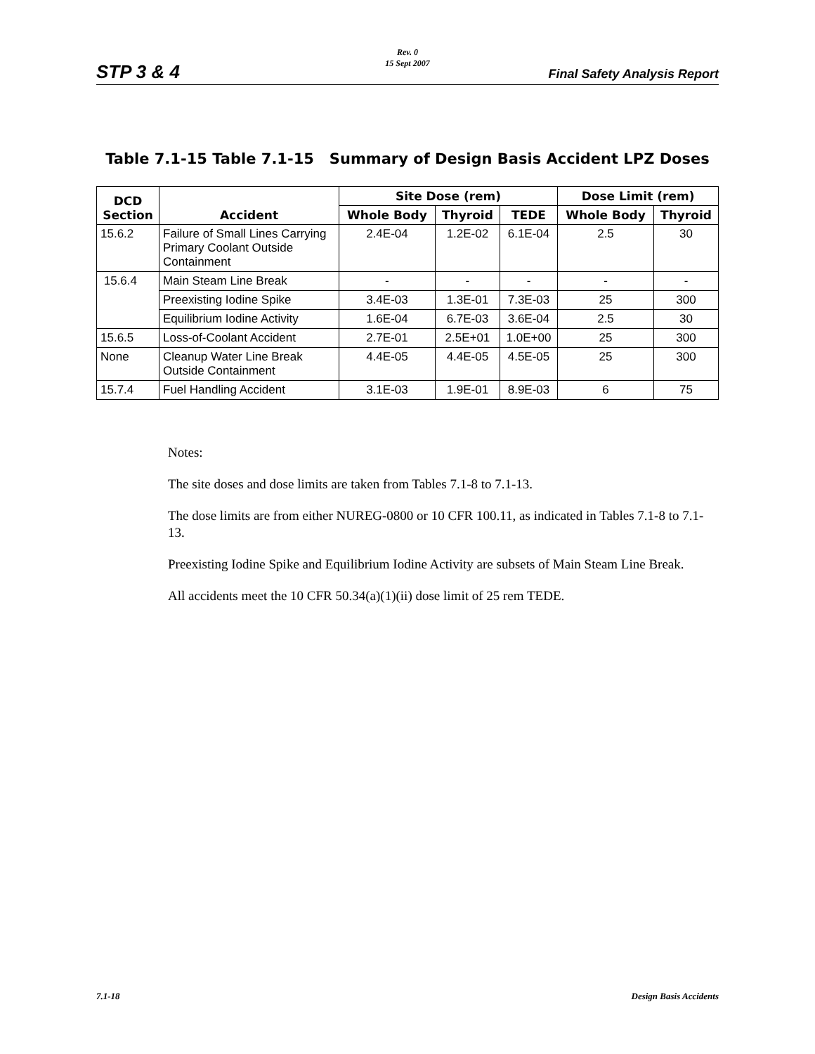STP 3 & 4
Rev. 0
15 Sept 2007
Final Safety Analysis Report
Table 7.1-15 Table 7.1-15 Summary of Design Basis Accident LPZ Doses
| DCD Section | Accident | Site Dose (rem) | | | Dose Limit (rem) | |
| --- | --- | --- | --- | --- | --- | --- |
| | | Whole Body | Thyroid | TEDE | Whole Body | Thyroid |
| 15.6.2 | Failure of Small Lines Carrying Primary Coolant Outside Containment | 2.4E-04 | 1.2E-02 | 6.1E-04 | 2.5 | 30 |
| 15.6.4 | Main Steam Line Break | - | - | - | - | - |
| | Preexisting Iodine Spike | 3.4E-03 | 1.3E-01 | 7.3E-03 | 25 | 300 |
| | Equilibrium Iodine Activity | 1.6E-04 | 6.7E-03 | 3.6E-04 | 2.5 | 30 |
| 15.6.5 | Loss-of-Coolant Accident | 2.7E-01 | 2.5E+01 | 1.0E+00 | 25 | 300 |
| None | Cleanup Water Line Break Outside Containment | 4.4E-05 | 4.4E-05 | 4.5E-05 | 25 | 300 |
| 15.7.4 | Fuel Handling Accident | 3.1E-03 | 1.9E-01 | 8.9E-03 | 6 | 75 |
Notes:
The site doses and dose limits are taken from Tables 7.1-8 to 7.1-13.
The dose limits are from either NUREG-0800 or 10 CFR 100.11, as indicated in Tables 7.1-8 to 7.1-13.
Preexisting Iodine Spike and Equilibrium Iodine Activity are subsets of Main Steam Line Break.
All accidents meet the 10 CFR 50.34(a)(1)(ii) dose limit of 25 rem TEDE.
7.1-18 Design Basis Accidents